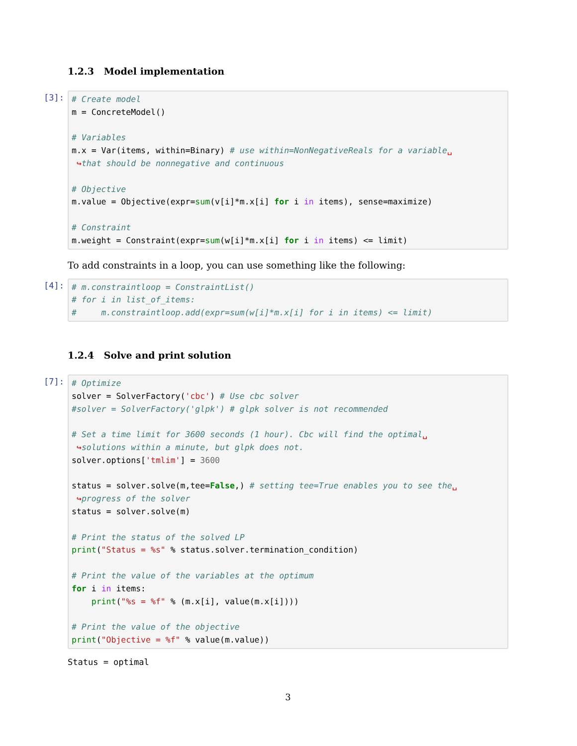1.2.3 Model implementation
[3]:
# Create model
m = ConcreteModel()

# Variables
m.x = Var(items, within=Binary) # use within=NonNegativeReals for a variable␣
 ↪that should be nonnegative and continuous

# Objective
m.value = Objective(expr=sum(v[i]*m.x[i] for i in items), sense=maximize)

# Constraint
m.weight = Constraint(expr=sum(w[i]*m.x[i] for i in items) <= limit)
To add constraints in a loop, you can use something like the following:
[4]:
# m.constraintloop = ConstraintList()
# for i in list_of_items:
#     m.constraintloop.add(expr=sum(w[i]*m.x[i] for i in items) <= limit)
1.2.4 Solve and print solution
[7]:
# Optimize
solver = SolverFactory('cbc') # Use cbc solver
#solver = SolverFactory('glpk') # glpk solver is not recommended

# Set a time limit for 3600 seconds (1 hour). Cbc will find the optimal␣
 ↪solutions within a minute, but glpk does not.
solver.options['tmlim'] = 3600

status = solver.solve(m,tee=False,) # setting tee=True enables you to see the␣
 ↪progress of the solver
status = solver.solve(m)

# Print the status of the solved LP
print("Status = %s" % status.solver.termination_condition)

# Print the value of the variables at the optimum
for i in items:
    print("%s = %f" % (m.x[i], value(m.x[i])))

# Print the value of the objective
print("Objective = %f" % value(m.value))
Status = optimal
3